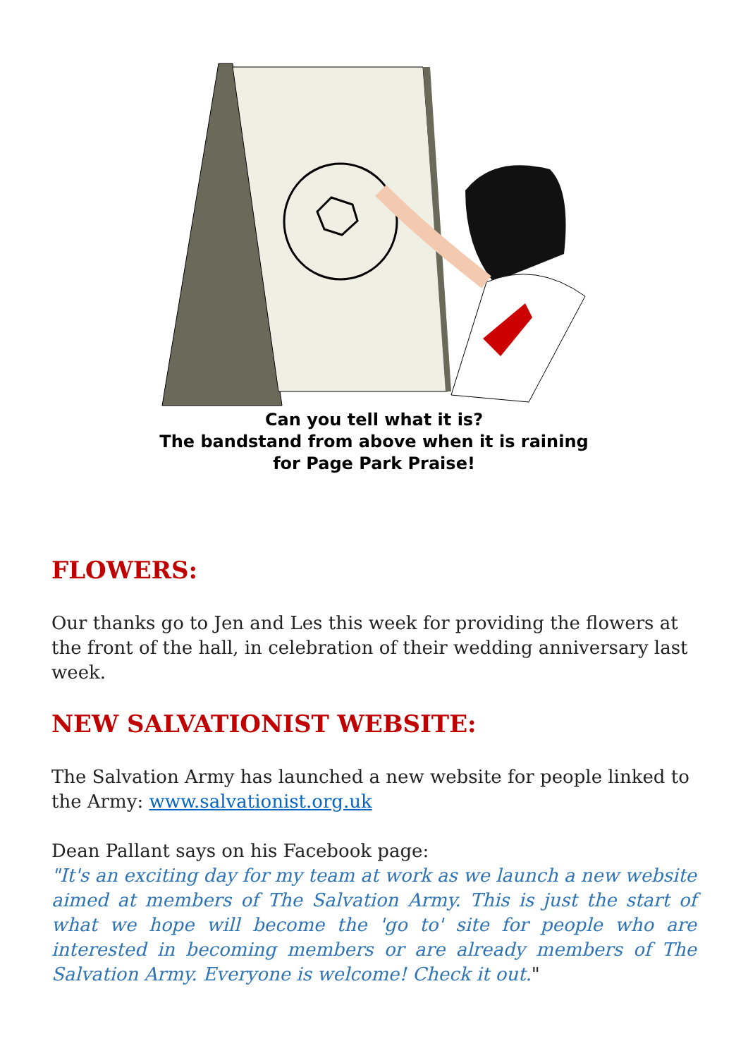Can you tell what it is?
The bandstand from above when it is raining
for Page Park Praise!
FLOWERS:
Our thanks go to Jen and Les this week for providing the flowers at the front of the hall, in celebration of their wedding anniversary last week.
NEW SALVATIONIST WEBSITE:
The Salvation Army has launched a new website for people linked to the Army: www.salvationist.org.uk
Dean Pallant says on his Facebook page:
"It's an exciting day for my team at work as we launch a new website aimed at members of The Salvation Army. This is just the start of what we hope will become the 'go to' site for people who are interested in becoming members or are already members of The Salvation Army. Everyone is welcome! Check it out."